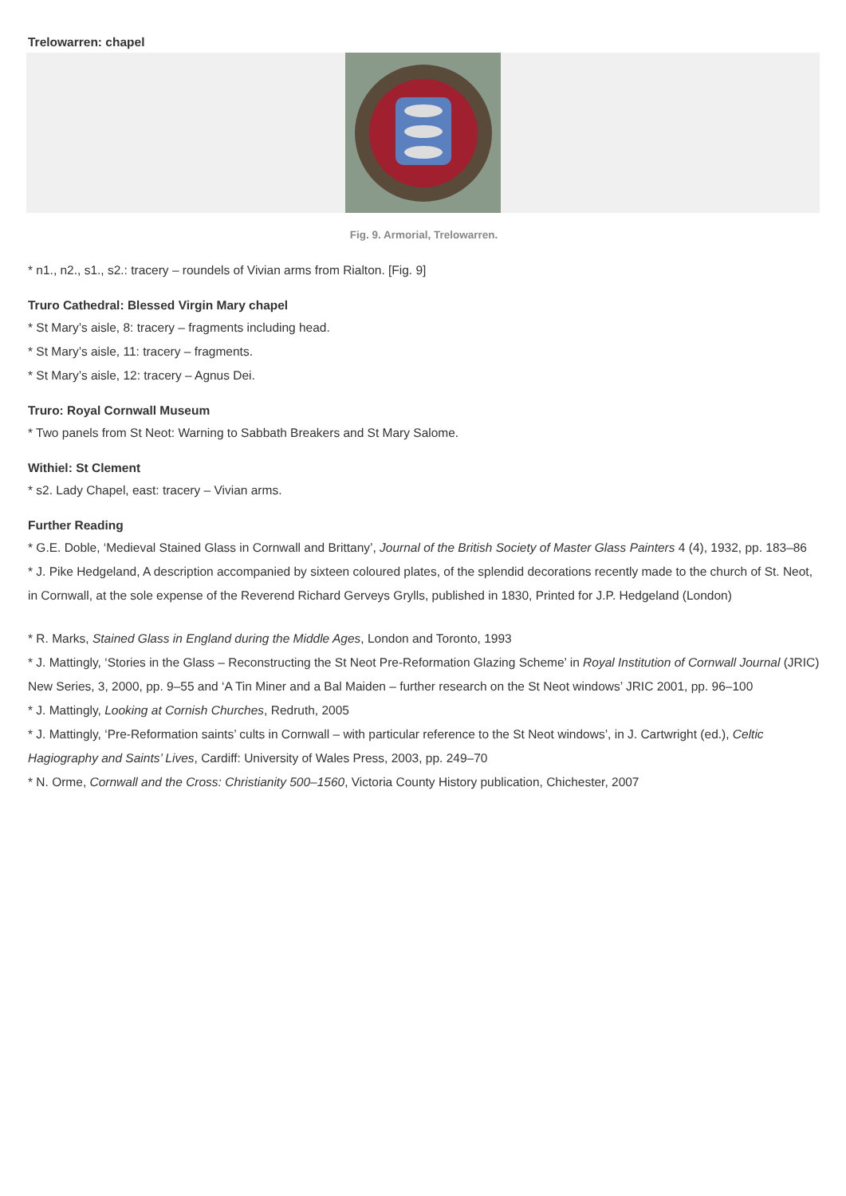Trelowarren: chapel
Fig. 9. Armorial, Trelowarren.
* n1., n2., s1., s2.: tracery – roundels of Vivian arms from Rialton. [Fig. 9]
Truro Cathedral: Blessed Virgin Mary chapel
* St Mary’s aisle, 8: tracery – fragments including head.
* St Mary’s aisle, 11: tracery – fragments.
* St Mary’s aisle, 12: tracery – Agnus Dei.
Truro: Royal Cornwall Museum
* Two panels from St Neot: Warning to Sabbath Breakers and St Mary Salome.
Withiel: St Clement
* s2. Lady Chapel, east: tracery – Vivian arms.
Further Reading
* G.E. Doble, ‘Medieval Stained Glass in Cornwall and Brittany’, Journal of the British Society of Master Glass Painters 4 (4), 1932, pp. 183–86
* J. Pike Hedgeland, A description accompanied by sixteen coloured plates, of the splendid decorations recently made to the church of St. Neot, in Cornwall, at the sole expense of the Reverend Richard Gerveys Grylls, published in 1830, Printed for J.P. Hedgeland (London)
* R. Marks, Stained Glass in England during the Middle Ages, London and Toronto, 1993
* J. Mattingly, ‘Stories in the Glass – Reconstructing the St Neot Pre-Reformation Glazing Scheme’ in Royal Institution of Cornwall Journal (JRIC) New Series, 3, 2000, pp. 9–55 and ‘A Tin Miner and a Bal Maiden – further research on the St Neot windows’ JRIC 2001, pp. 96–100
* J. Mattingly, Looking at Cornish Churches, Redruth, 2005
* J. Mattingly, ‘Pre-Reformation saints’ cults in Cornwall – with particular reference to the St Neot windows’, in J. Cartwright (ed.), Celtic Hagiography and Saints’ Lives, Cardiff: University of Wales Press, 2003, pp. 249–70
* N. Orme, Cornwall and the Cross: Christianity 500–1560, Victoria County History publication, Chichester, 2007